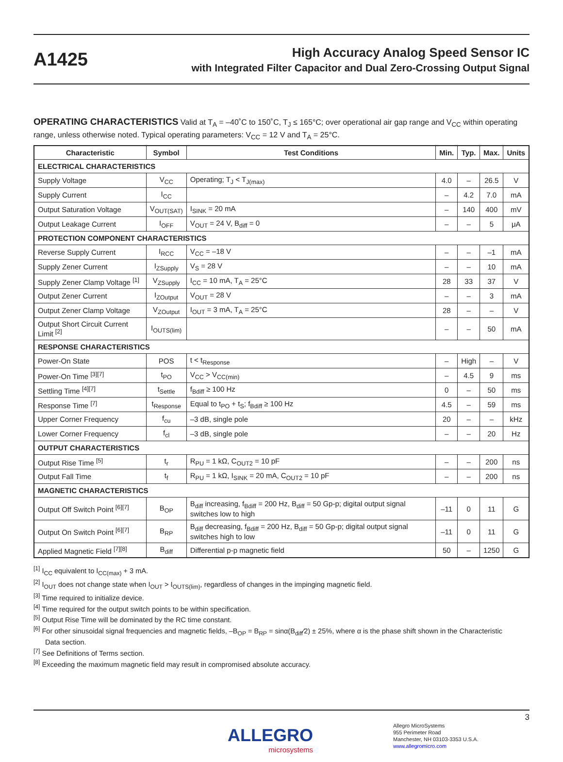A1425
High Accuracy Analog Speed Sensor IC
with Integrated Filter Capacitor and Dual Zero-Crossing Output Signal
OPERATING CHARACTERISTICS Valid at T<sub>A</sub> = –40˚C to 150˚C, T<sub>J</sub> ≤ 165°C; over operational air gap range and V<sub>CC</sub> within operating range, unless otherwise noted. Typical operating parameters: V<sub>CC</sub> = 12 V and T<sub>A</sub> = 25°C.
| Characteristic | Symbol | Test Conditions | Min. | Typ. | Max. | Units |
| --- | --- | --- | --- | --- | --- | --- |
| ELECTRICAL CHARACTERISTICS | | | | | | |
| Supply Voltage | V<sub>CC</sub> | Operating; T<sub>J</sub> < T<sub>J(max)</sub> | 4.0 | – | 26.5 | V |
| Supply Current | I<sub>CC</sub> | | – | 4.2 | 7.0 | mA |
| Output Saturation Voltage | V<sub>OUT(SAT)</sub> | I<sub>SINK</sub> = 20 mA | – | 140 | 400 | mV |
| Output Leakage Current | I<sub>OFF</sub> | V<sub>OUT</sub> = 24 V, B<sub>diff</sub> = 0 | – | – | 5 | μA |
| PROTECTION COMPONENT CHARACTERISTICS | | | | | | |
| Reverse Supply Current | I<sub>RCC</sub> | V<sub>CC</sub> = –18 V | – | – | –1 | mA |
| Supply Zener Current | I<sub>ZSupply</sub> | V<sub>S</sub> = 28 V | – | – | 10 | mA |
| Supply Zener Clamp Voltage <sup>[1]</sup> | V<sub>ZSupply</sub> | I<sub>CC</sub> = 10 mA, T<sub>A</sub> = 25°C | 28 | 33 | 37 | V |
| Output Zener Current | I<sub>ZOutput</sub> | V<sub>OUT</sub> = 28 V | – | – | 3 | mA |
| Output Zener Clamp Voltage | V<sub>ZOutput</sub> | I<sub>OUT</sub> = 3 mA, T<sub>A</sub> = 25°C | 28 | – | – | V |
| Output Short Circuit Current Limit <sup>[2]</sup> | I<sub>OUTS(lim)</sub> | | – | – | 50 | mA |
| RESPONSE CHARACTERISTICS | | | | | | |
| Power-On State | POS | t < t<sub>Response</sub> | – | High | – | V |
| Power-On Time <sup>[3][7]</sup> | t<sub>PO</sub> | V<sub>CC</sub> > V<sub>CC(min)</sub> | – | 4.5 | 9 | ms |
| Settling Time <sup>[4][7]</sup> | t<sub>Settle</sub> | f<sub>Bdiff</sub> ≥ 100 Hz | 0 | – | 50 | ms |
| Response Time <sup>[7]</sup> | t<sub>Response</sub> | Equal to t<sub>PO</sub> + t<sub>S</sub>; f<sub>Bdiff</sub> ≥ 100 Hz | 4.5 | – | 59 | ms |
| Upper Corner Frequency | f<sub>cu</sub> | –3 dB, single pole | 20 | – | – | kHz |
| Lower Corner Frequency | f<sub>cl</sub> | –3 dB, single pole | – | – | 20 | Hz |
| OUTPUT CHARACTERISTICS | | | | | | |
| Output Rise Time <sup>[5]</sup> | t<sub>r</sub> | R<sub>PU</sub> = 1 kΩ, C<sub>OUT2</sub> = 10 pF | – | – | 200 | ns |
| Output Fall Time | t<sub>f</sub> | R<sub>PU</sub> = 1 kΩ, I<sub>SINK</sub> = 20 mA, C<sub>OUT2</sub> = 10 pF | – | – | 200 | ns |
| MAGNETIC CHARACTERISTICS | | | | | | |
| Output Off Switch Point <sup>[6][7]</sup> | B<sub>OP</sub> | B<sub>diff</sub> increasing, f<sub>Bdiff</sub> = 200 Hz, B<sub>diff</sub> = 50 Gp-p; digital output signal switches low to high | –11 | 0 | 11 | G |
| Output On Switch Point <sup>[6][7]</sup> | B<sub>RP</sub> | B<sub>diff</sub> decreasing, f<sub>Bdiff</sub> = 200 Hz, B<sub>diff</sub> = 50 Gp-p; digital output signal switches high to low | –11 | 0 | 11 | G |
| Applied Magnetic Field <sup>[7][8]</sup> | B<sub>diff</sub> | Differential p-p magnetic field | 50 | – | 1250 | G |
<sup>[1]</sup> I<sub>CC</sub> equivalent to I<sub>CC(max)</sub> + 3 mA.
<sup>[2]</sup> I<sub>OUT</sub> does not change state when I<sub>OUT</sub> > I<sub>OUTS(lim)</sub>, regardless of changes in the impinging magnetic field.
<sup>[3]</sup> Time required to initialize device.
<sup>[4]</sup> Time required for the output switch points to be within specification.
<sup>[5]</sup> Output Rise Time will be dominated by the RC time constant.
<sup>[6]</sup> For other sinusoidal signal frequencies and magnetic fields, –B<sub>OP</sub> = B<sub>RP</sub> = sinα(B<sub>diff</sub>⁄2) ± 25%, where α is the phase shift shown in the Characteristic
Data section.
<sup>[7]</sup> See Definitions of Terms section.
<sup>[8]</sup> Exceeding the maximum magnetic field may result in compromised absolute accuracy.
3
ALLEGRO
microsystems
Allegro MicroSystems
955 Perimeter Road
Manchester, NH 03103-3353 U.S.A.
www.allegromicro.com